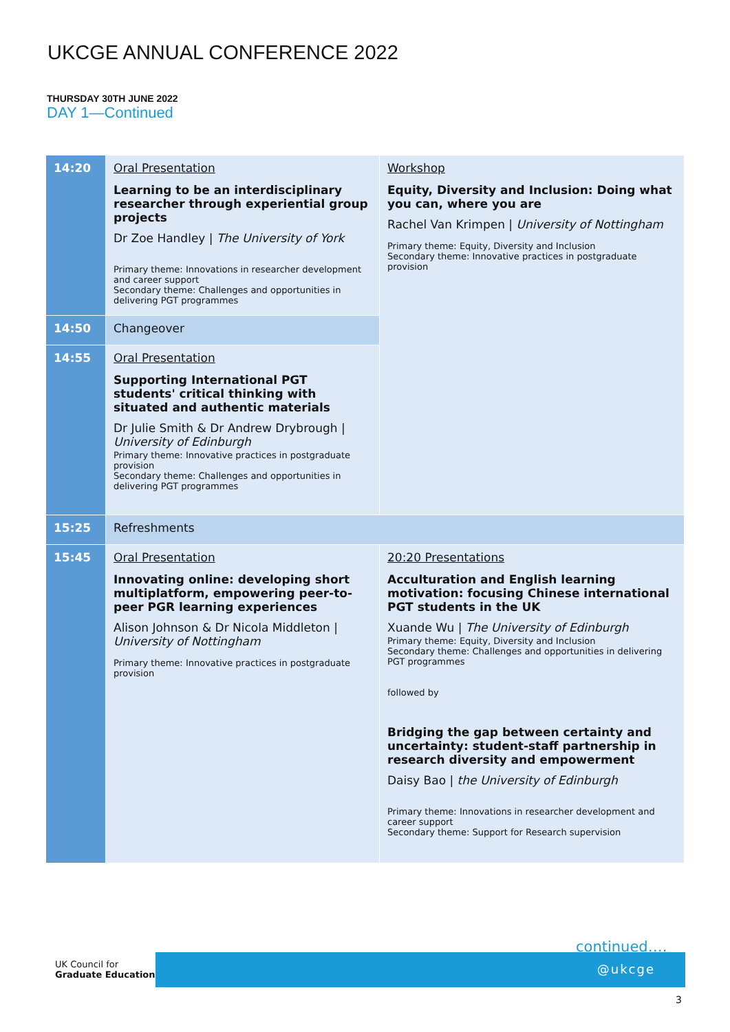UKCGE ANNUAL CONFERENCE 2022
THURSDAY 30TH JUNE 2022
DAY 1—Continued
| 14:20 | Oral Presentation Learning to be an interdisciplinary researcher through experiential group projects Dr Zoe Handley / The University of York Primary theme: Innovations in researcher development and career support Secondary theme: Challenges and opportunities in delivering PGT programmes | Workshop Equity, Diversity and Inclusion: Doing what you can, where you are Rachel Van Krimpen / University of Nottingham Primary theme: Equity, Diversity and Inclusion Secondary theme: Innovative practices in postgraduate provision |
| 14:50 | Changeover | |
| 14:55 | Oral Presentation Supporting International PGT students' critical thinking with situated and authentic materials Dr Julie Smith & Dr Andrew Drybrough / University of Edinburgh Primary theme: Innovative practices in postgraduate provision Secondary theme: Challenges and opportunities in delivering PGT programmes | |
| 15:25 | Refreshments | |
| 15:45 | Oral Presentation Innovating online: developing short multiplatform, empowering peer-to-peer PGR learning experiences Alison Johnson & Dr Nicola Middleton / University of Nottingham Primary theme: Innovative practices in postgraduate provision | 20:20 Presentations Acculturation and English learning motivation: focusing Chinese international PGT students in the UK Xuande Wu / The University of Edinburgh Primary theme: Equity, Diversity and Inclusion Secondary theme: Challenges and opportunities in delivering PGT programmes followed by Bridging the gap between certainty and uncertainty: student-staff partnership in research diversity and empowerment Daisy Bao / the University of Edinburgh Primary theme: Innovations in researcher development and career support Secondary theme: Support for Research supervision |
continued….
UK Council for
Graduate Education
@ukcge
3